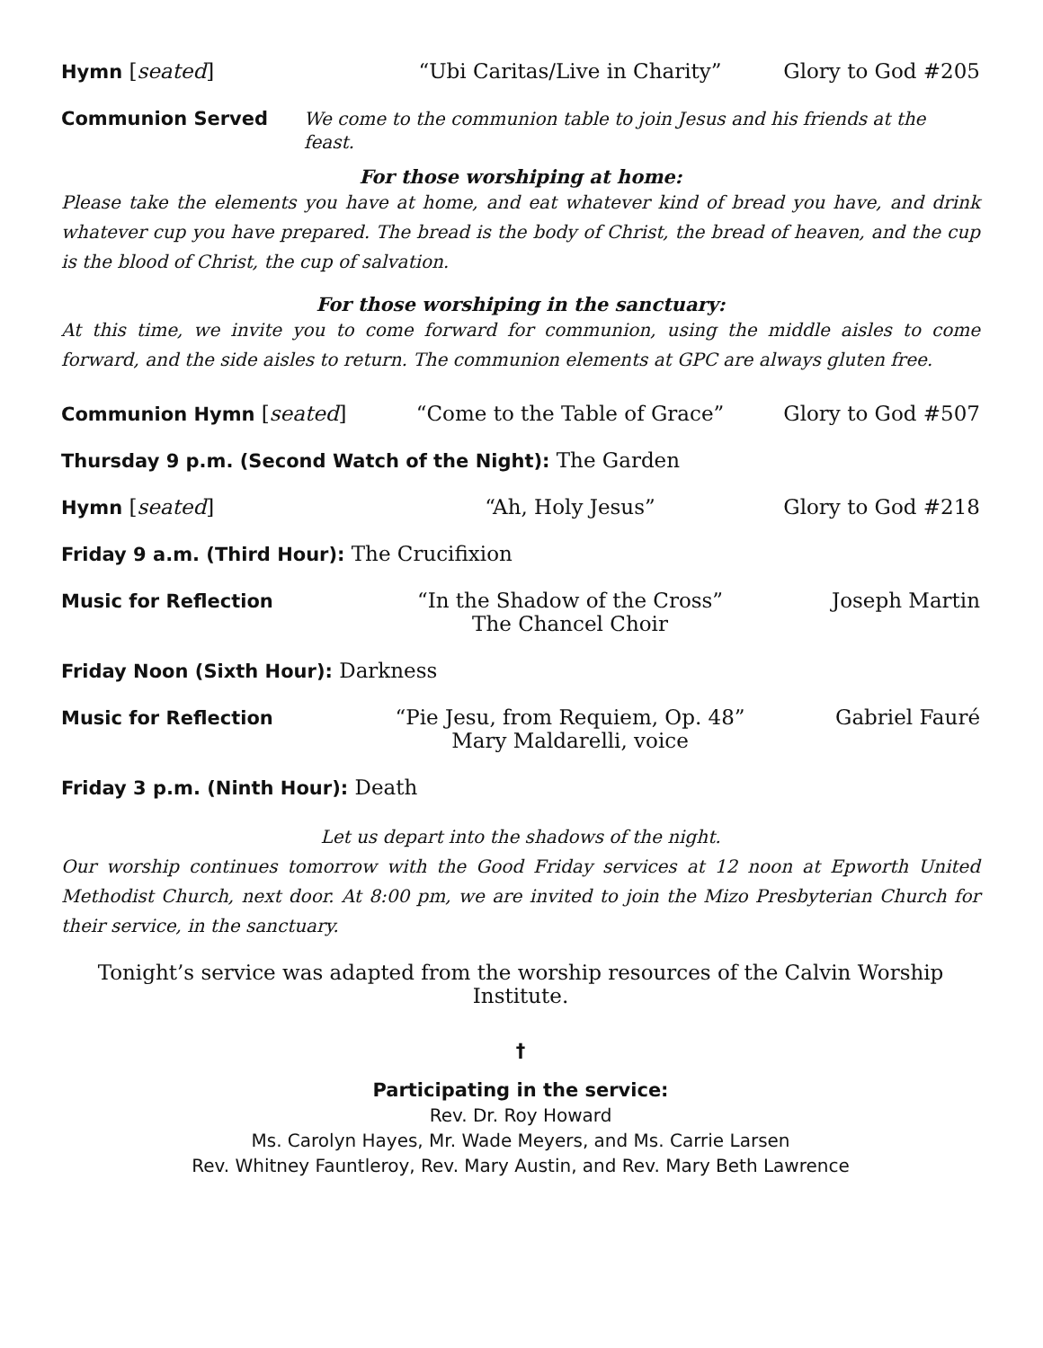Hymn [seated] “Ubi Caritas/Live in Charity” Glory to God #205
Communion Served We come to the communion table to join Jesus and his friends at the feast.
For those worshiping at home:
Please take the elements you have at home, and eat whatever kind of bread you have, and drink whatever cup you have prepared. The bread is the body of Christ, the bread of heaven, and the cup is the blood of Christ, the cup of salvation.
For those worshiping in the sanctuary:
At this time, we invite you to come forward for communion, using the middle aisles to come forward, and the side aisles to return. The communion elements at GPC are always gluten free.
Communion Hymn [seated] “Come to the Table of Grace” Glory to God #507
Thursday 9 p.m. (Second Watch of the Night): The Garden
Hymn [seated] “Ah, Holy Jesus” Glory to God #218
Friday 9 a.m. (Third Hour): The Crucifixion
Music for Reflection “In the Shadow of the Cross”
The Chancel Choir
Joseph Martin
Friday Noon (Sixth Hour): Darkness
Music for Reflection “Pie Jesu, from Requiem, Op. 48”
Mary Maldarelli, voice
Gabriel Fauré
Friday 3 p.m. (Ninth Hour): Death
Let us depart into the shadows of the night.
Our worship continues tomorrow with the Good Friday services at 12 noon at Epworth United Methodist Church, next door. At 8:00 pm, we are invited to join the Mizo Presbyterian Church for their service, in the sanctuary.
Tonight’s service was adapted from the worship resources of the Calvin Worship Institute.
†
Participating in the service:
Rev. Dr. Roy Howard
Ms. Carolyn Hayes, Mr. Wade Meyers, and Ms. Carrie Larsen
Rev. Whitney Fauntleroy, Rev. Mary Austin, and Rev. Mary Beth Lawrence